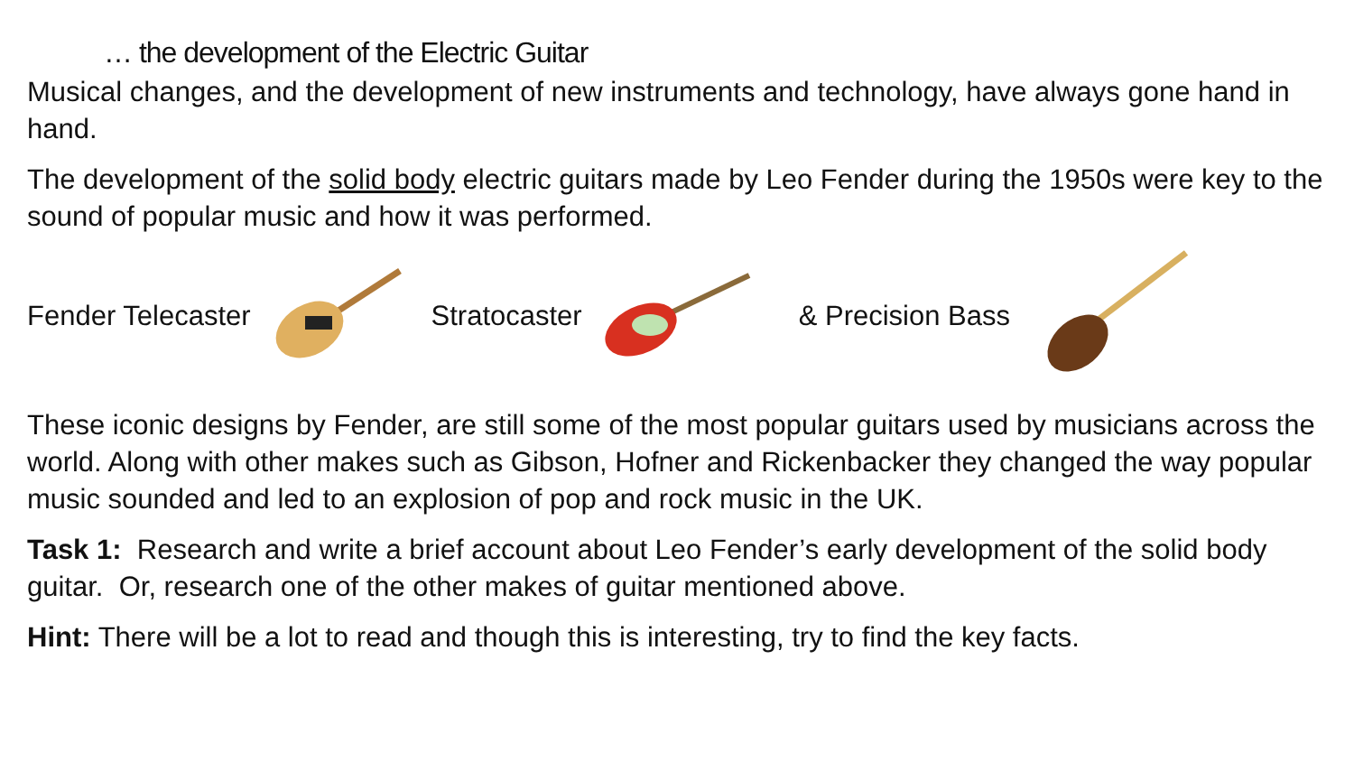… the development of the Electric Guitar
Musical changes, and the development of new instruments and technology, have always gone hand in hand.
The development of the solid body electric guitars made by Leo Fender during the 1950s were key to the sound of popular music and how it was performed.
Fender Telecaster Stratocaster & Precision Bass
These iconic designs by Fender, are still some of the most popular guitars used by musicians across the world. Along with other makes such as Gibson, Hofner and Rickenbacker they changed the way popular music sounded and led to an explosion of pop and rock music in the UK.
Task 1: Research and write a brief account about Leo Fender’s early development of the solid body guitar. Or, research one of the other makes of guitar mentioned above.
Hint: There will be a lot to read and though this is interesting, try to find the key facts.